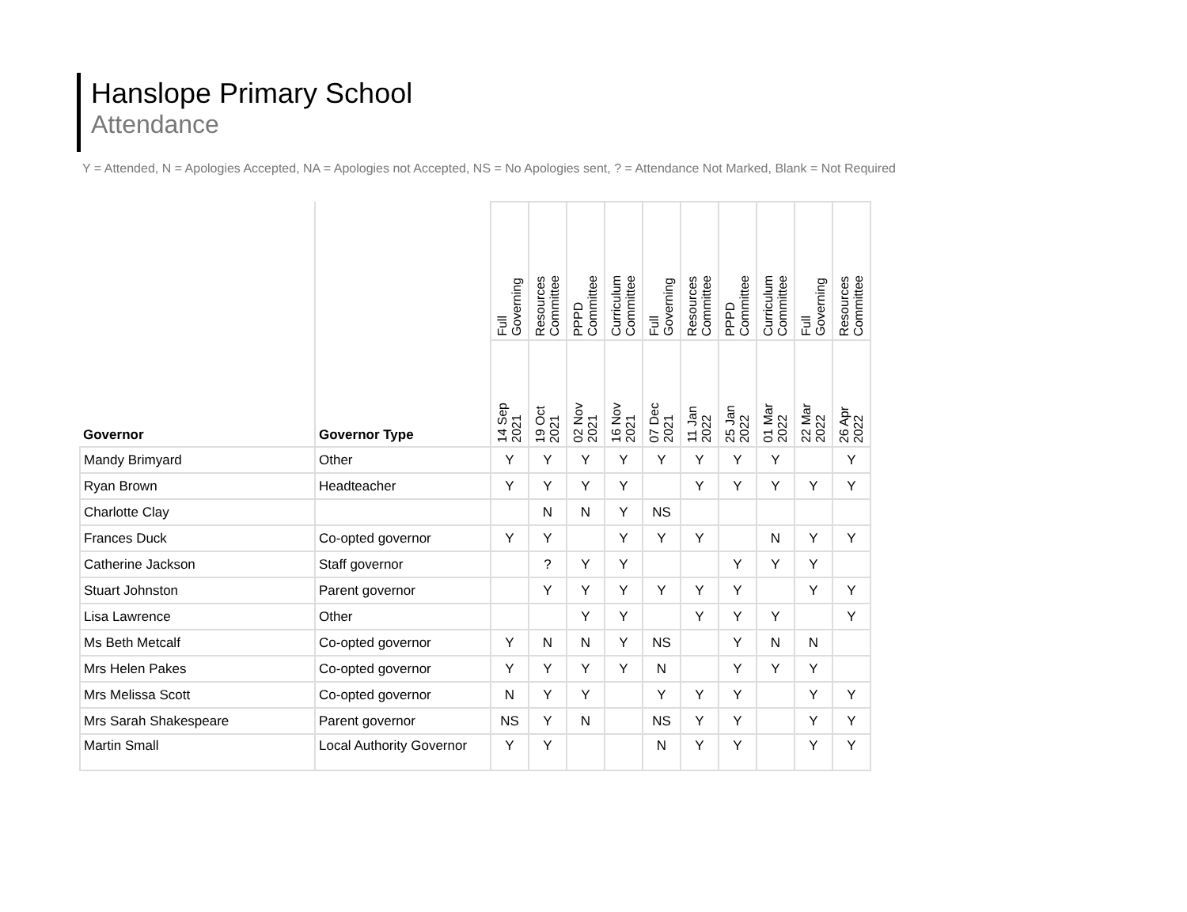Hanslope Primary School
Attendance
Y = Attended, N = Apologies Accepted, NA = Apologies not Accepted, NS = No Apologies sent, ? = Attendance Not Marked, Blank = Not Required
| Governor | Governor Type | Full Governing | Resources Committee | PPPD Committee | Curriculum Committee | Full Governing | Resources Committee | PPPD Committee | Curriculum Committee | Full Governing | Resources Committee |
| --- | --- | --- | --- | --- | --- | --- | --- | --- | --- | --- | --- |
| | | 14 Sep 2021 | 19 Oct 2021 | 02 Nov 2021 | 16 Nov 2021 | 07 Dec 2021 | 11 Jan 2022 | 25 Jan 2022 | 01 Mar 2022 | 22 Mar 2022 | 26 Apr 2022 |
| Mandy Brimyard | Other | Y | Y | Y | Y | Y | Y | Y | Y | | Y |
| Ryan Brown | Headteacher | Y | Y | Y | Y | | Y | Y | Y | Y | Y |
| Charlotte Clay | | | N | N | Y | NS | | | | | |
| Frances Duck | Co-opted governor | Y | Y | | Y | Y | Y | | N | Y | Y |
| Catherine Jackson | Staff governor | | ? | Y | Y | | | Y | Y | Y | |
| Stuart Johnston | Parent governor | | Y | Y | Y | Y | Y | Y | | Y | Y |
| Lisa Lawrence | Other | | | Y | Y | | Y | Y | Y | | Y |
| Ms Beth Metcalf | Co-opted governor | Y | N | N | Y | NS | | Y | N | N | |
| Mrs Helen Pakes | Co-opted governor | Y | Y | Y | Y | N | | Y | Y | Y | |
| Mrs Melissa Scott | Co-opted governor | N | Y | Y | | Y | Y | Y | | Y | Y |
| Mrs Sarah Shakespeare | Parent governor | NS | Y | N | | NS | Y | Y | | Y | Y |
| Martin Small | Local Authority Governor | Y | Y | | | N | Y | Y | | Y | Y |